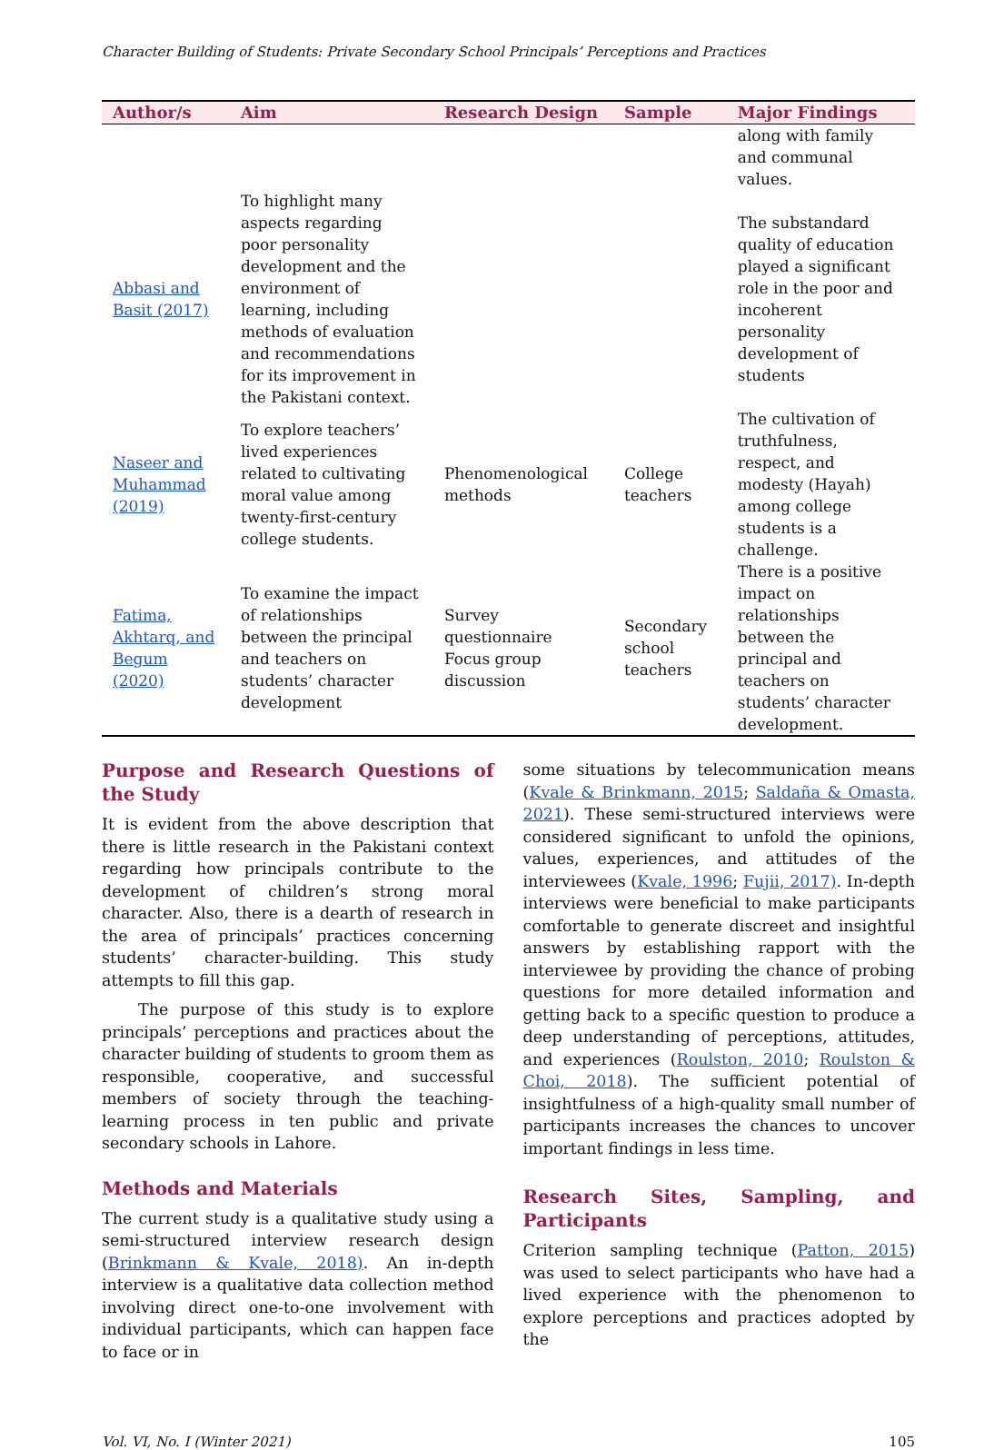Character Building of Students: Private Secondary School Principals’ Perceptions and Practices
| Author/s | Aim | Research Design | Sample | Major Findings |
| --- | --- | --- | --- | --- |
| | | | | along with family and communal values. |
| Abbasi and Basit (2017) | To highlight many aspects regarding poor personality development and the environment of learning, including methods of evaluation and recommendations for its improvement in the Pakistani context. | | | The substandard quality of education played a significant role in the poor and incoherent personality development of students |
| Naseer and Muhammad (2019) | To explore teachers’ lived experiences related to cultivating moral value among twenty-first-century college students. | Phenomenological methods | College teachers | The cultivation of truthfulness, respect, and modesty (Hayah) among college students is a challenge. |
| Fatima, Akhtarq, and Begum (2020) | To examine the impact of relationships between the principal and teachers on students’ character development | Survey questionnaire Focus group discussion | Secondary school teachers | There is a positive impact on relationships between the principal and teachers on students’ character development. |
Purpose and Research Questions of the Study
It is evident from the above description that there is little research in the Pakistani context regarding how principals contribute to the development of children’s strong moral character. Also, there is a dearth of research in the area of principals’ practices concerning students’ character-building. This study attempts to fill this gap.
The purpose of this study is to explore principals’ perceptions and practices about the character building of students to groom them as responsible, cooperative, and successful members of society through the teaching-learning process in ten public and private secondary schools in Lahore.
Methods and Materials
The current study is a qualitative study using a semi-structured interview research design (Brinkmann & Kvale, 2018). An in-depth interview is a qualitative data collection method involving direct one-to-one involvement with individual participants, which can happen face to face or in
some situations by telecommunication means (Kvale & Brinkmann, 2015; Saldaña & Omasta, 2021). These semi-structured interviews were considered significant to unfold the opinions, values, experiences, and attitudes of the interviewees (Kvale, 1996; Fujii, 2017). In-depth interviews were beneficial to make participants comfortable to generate discreet and insightful answers by establishing rapport with the interviewee by providing the chance of probing questions for more detailed information and getting back to a specific question to produce a deep understanding of perceptions, attitudes, and experiences (Roulston, 2010; Roulston & Choi, 2018). The sufficient potential of insightfulness of a high-quality small number of participants increases the chances to uncover important findings in less time.
Research Sites, Sampling, and Participants
Criterion sampling technique (Patton, 2015) was used to select participants who have had a lived experience with the phenomenon to explore perceptions and practices adopted by the
Vol. VI, No. I (Winter 2021) 105